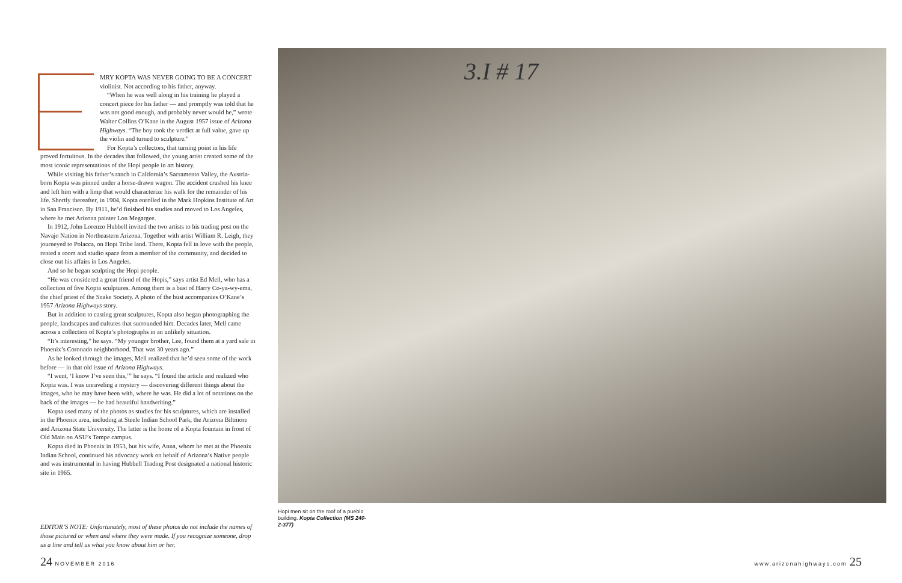MRY KOPTA WAS NEVER GOING TO BE A CONCERT violinist. Not according to his father, anyway.
“When he was well along in his training he played a concert piece for his father — and promptly was told that he was not good enough, and probably never would be,” wrote Walter Collins O’Kane in the August 1957 issue of Arizona Highways. “The boy took the verdict at full value, gave up the violin and turned to sculpture.”
For Kopta’s collectors, that turning point in his life proved fortuitous. In the decades that followed, the young artist created some of the most iconic representations of the Hopi people in art history.
While visiting his father’s ranch in California’s Sacramento Valley, the Austria-born Kopta was pinned under a horse-drawn wagon. The accident crushed his knee and left him with a limp that would characterize his walk for the remainder of his life. Shortly thereafter, in 1904, Kopta enrolled in the Mark Hopkins Institute of Art in San Francisco. By 1911, he’d finished his studies and moved to Los Angeles, where he met Arizona painter Lon Megargee.
In 1912, John Lorenzo Hubbell invited the two artists to his trading post on the Navajo Nation in Northeastern Arizona. Together with artist William R. Leigh, they journeyed to Polacca, on Hopi Tribe land. There, Kopta fell in love with the people, rented a room and studio space from a member of the community, and decided to close out his affairs in Los Angeles.
And so he began sculpting the Hopi people.
“He was considered a great friend of the Hopis,” says artist Ed Mell, who has a collection of five Kopta sculptures. Among them is a bust of Harry Co-ya-wy-ema, the chief priest of the Snake Society. A photo of the bust accompanies O’Kane’s 1957 Arizona Highways story.
But in addition to casting great sculptures, Kopta also began photographing the people, landscapes and cultures that surrounded him. Decades later, Mell came across a collection of Kopta’s photographs in an unlikely situation.
“It’s interesting,” he says. “My younger brother, Lee, found them at a yard sale in Phoenix’s Coronado neighborhood. That was 30 years ago.”
As he looked through the images, Mell realized that he’d seen some of the work before — in that old issue of Arizona Highways.
“I went, ‘I know I’ve seen this,’” he says. “I found the article and realized who Kopta was. I was unraveling a mystery — discovering different things about the images, who he may have been with, where he was. He did a lot of notations on the back of the images — he had beautiful handwriting.”
Kopta used many of the photos as studies for his sculptures, which are installed in the Phoenix area, including at Steele Indian School Park, the Arizona Biltmore and Arizona State University. The latter is the home of a Kopta fountain in front of Old Main on ASU’s Tempe campus.
Kopta died in Phoenix in 1953, but his wife, Anna, whom he met at the Phoenix Indian School, continued his advocacy work on behalf of Arizona’s Native people and was instrumental in having Hubbell Trading Post designated a national historic site in 1965.
EDITOR’S NOTE: Unfortunately, most of these photos do not include the names of those pictured or when and where they were made. If you recognize someone, drop us a line and tell us what you know about him or her.
3.I # 17
Hopi men sit on the roof of a pueblo building. Kopta Collection (MS 240-2-377)
24 NOVEMBER 2016 www.arizonahighways.com 25